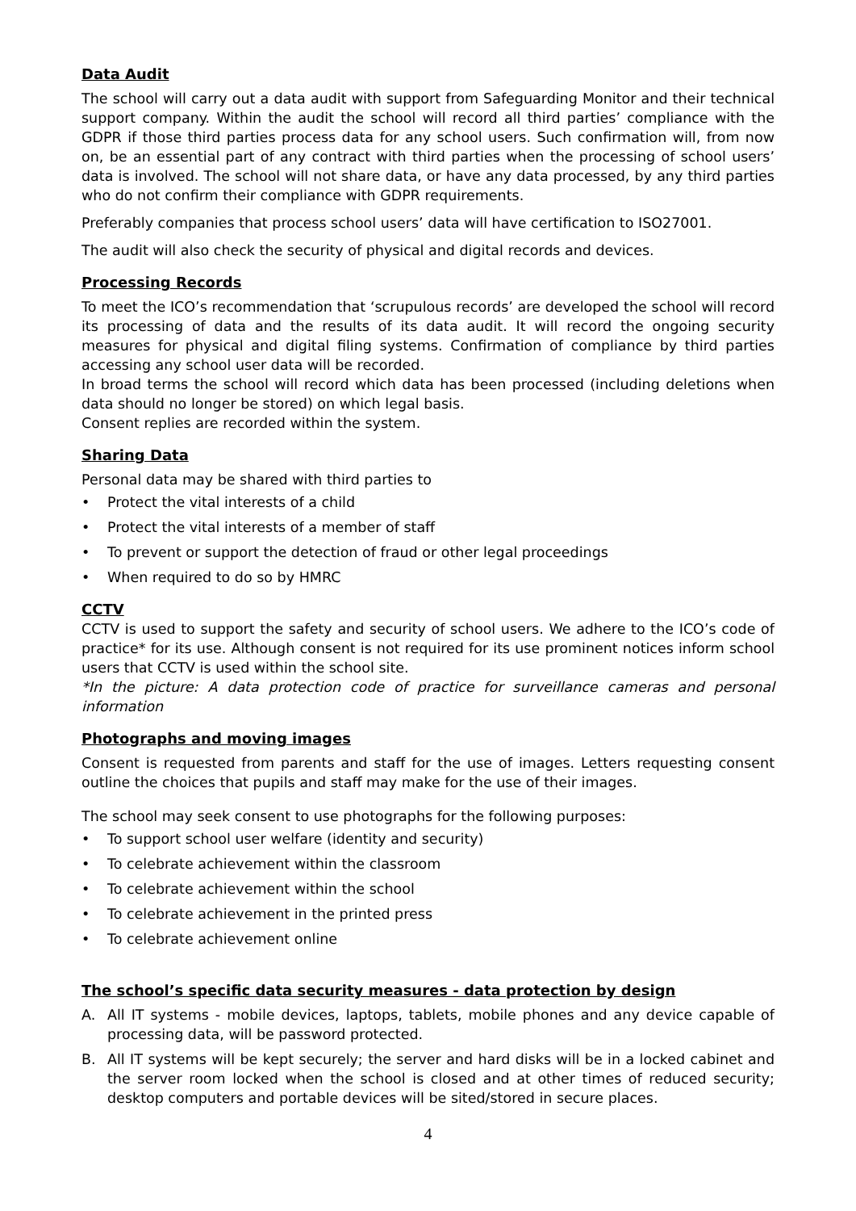Data Audit
The school will carry out a data audit with support from Safeguarding Monitor and their technical support company. Within the audit the school will record all third parties’ compliance with the GDPR if those third parties process data for any school users. Such confirmation will, from now on, be an essential part of any contract with third parties when the processing of school users’ data is involved. The school will not share data, or have any data processed, by any third parties who do not confirm their compliance with GDPR requirements.
Preferably companies that process school users’ data will have certification to ISO27001.
The audit will also check the security of physical and digital records and devices.
Processing Records
To meet the ICO’s recommendation that ‘scrupulous records’ are developed the school will record its processing of data and the results of its data audit. It will record the ongoing security measures for physical and digital filing systems. Confirmation of compliance by third parties accessing any school user data will be recorded.
In broad terms the school will record which data has been processed (including deletions when data should no longer be stored) on which legal basis.
Consent replies are recorded within the system.
Sharing Data
Personal data may be shared with third parties to
• Protect the vital interests of a child
• Protect the vital interests of a member of staff
• To prevent or support the detection of fraud or other legal proceedings
• When required to do so by HMRC
CCTV
CCTV is used to support the safety and security of school users. We adhere to the ICO’s code of practice* for its use. Although consent is not required for its use prominent notices inform school users that CCTV is used within the school site.
*In the picture: A data protection code of practice for surveillance cameras and personal information
Photographs and moving images
Consent is requested from parents and staff for the use of images. Letters requesting consent outline the choices that pupils and staff may make for the use of their images.
The school may seek consent to use photographs for the following purposes:
• To support school user welfare (identity and security)
• To celebrate achievement within the classroom
• To celebrate achievement within the school
• To celebrate achievement in the printed press
• To celebrate achievement online
The school’s specific data security measures - data protection by design
A. All IT systems - mobile devices, laptops, tablets, mobile phones and any device capable of processing data, will be password protected.
B. All IT systems will be kept securely; the server and hard disks will be in a locked cabinet and the server room locked when the school is closed and at other times of reduced security; desktop computers and portable devices will be sited/stored in secure places.
4